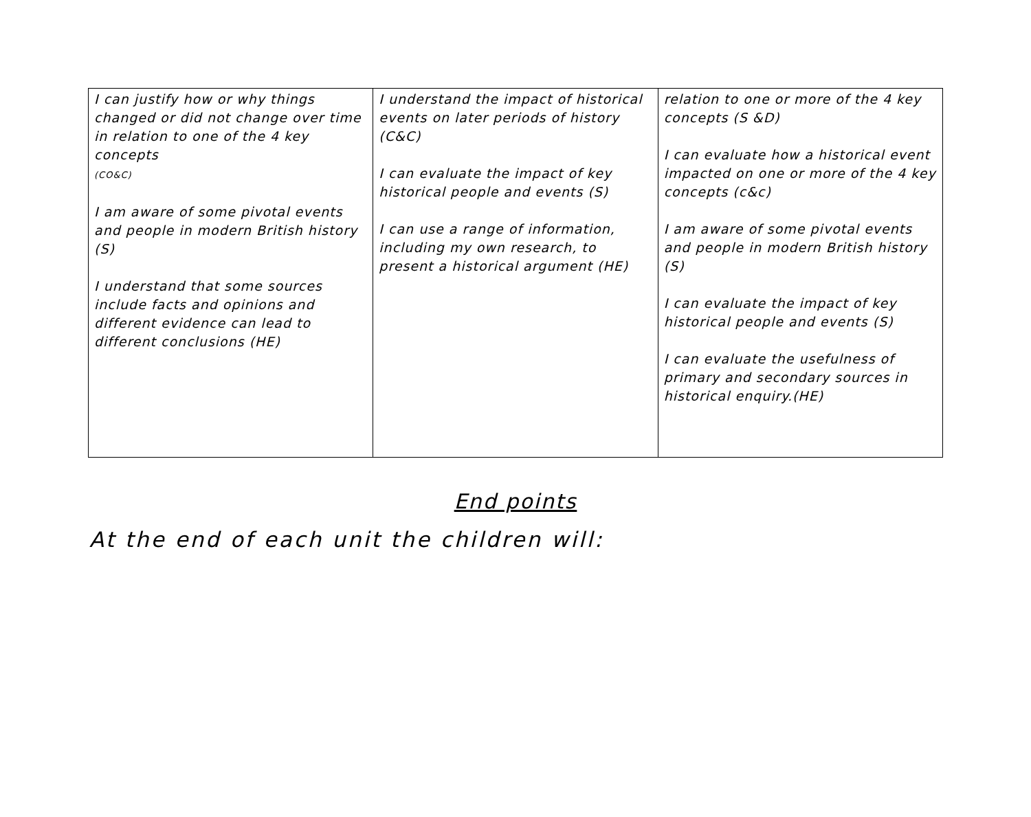| I can justify how or why things changed or did not change over time in relation to one of the 4 key concepts (CO&C) I am aware of some pivotal events and people in modern British history (S) I understand that some sources include facts and opinions and different evidence can lead to different conclusions (HE) | I understand the impact of historical events on later periods of history (C&C) I can evaluate the impact of key historical people and events (S) I can use a range of information, including my own research, to present a historical argument (HE) | relation to one or more of the 4 key concepts (S &D) I can evaluate how a historical event impacted on one or more of the 4 key concepts (c&c) I am aware of some pivotal events and people in modern British history (S) I can evaluate the impact of key historical people and events (S) I can evaluate the usefulness of primary and secondary sources in historical enquiry.(HE) |
End points
At the end of each unit the children will: